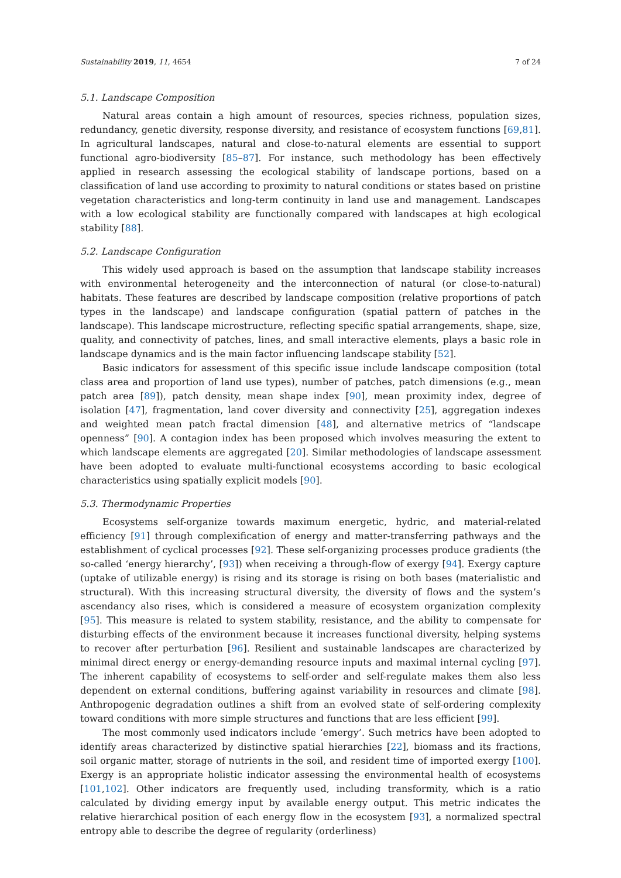Sustainability 2019, 11, 4654 7 of 24
5.1. Landscape Composition
Natural areas contain a high amount of resources, species richness, population sizes, redundancy, genetic diversity, response diversity, and resistance of ecosystem functions [69,81]. In agricultural landscapes, natural and close-to-natural elements are essential to support functional agro-biodiversity [85–87]. For instance, such methodology has been effectively applied in research assessing the ecological stability of landscape portions, based on a classification of land use according to proximity to natural conditions or states based on pristine vegetation characteristics and long-term continuity in land use and management. Landscapes with a low ecological stability are functionally compared with landscapes at high ecological stability [88].
5.2. Landscape Configuration
This widely used approach is based on the assumption that landscape stability increases with environmental heterogeneity and the interconnection of natural (or close-to-natural) habitats. These features are described by landscape composition (relative proportions of patch types in the landscape) and landscape configuration (spatial pattern of patches in the landscape). This landscape microstructure, reflecting specific spatial arrangements, shape, size, quality, and connectivity of patches, lines, and small interactive elements, plays a basic role in landscape dynamics and is the main factor influencing landscape stability [52].
Basic indicators for assessment of this specific issue include landscape composition (total class area and proportion of land use types), number of patches, patch dimensions (e.g., mean patch area [89]), patch density, mean shape index [90], mean proximity index, degree of isolation [47], fragmentation, land cover diversity and connectivity [25], aggregation indexes and weighted mean patch fractal dimension [48], and alternative metrics of “landscape openness” [90]. A contagion index has been proposed which involves measuring the extent to which landscape elements are aggregated [20]. Similar methodologies of landscape assessment have been adopted to evaluate multi-functional ecosystems according to basic ecological characteristics using spatially explicit models [90].
5.3. Thermodynamic Properties
Ecosystems self-organize towards maximum energetic, hydric, and material-related efficiency [91] through complexification of energy and matter-transferring pathways and the establishment of cyclical processes [92]. These self-organizing processes produce gradients (the so-called ‘energy hierarchy’, [93]) when receiving a through-flow of exergy [94]. Exergy capture (uptake of utilizable energy) is rising and its storage is rising on both bases (materialistic and structural). With this increasing structural diversity, the diversity of flows and the system’s ascendancy also rises, which is considered a measure of ecosystem organization complexity [95]. This measure is related to system stability, resistance, and the ability to compensate for disturbing effects of the environment because it increases functional diversity, helping systems to recover after perturbation [96]. Resilient and sustainable landscapes are characterized by minimal direct energy or energy-demanding resource inputs and maximal internal cycling [97]. The inherent capability of ecosystems to self-order and self-regulate makes them also less dependent on external conditions, buffering against variability in resources and climate [98]. Anthropogenic degradation outlines a shift from an evolved state of self-ordering complexity toward conditions with more simple structures and functions that are less efficient [99].
The most commonly used indicators include ‘emergy’. Such metrics have been adopted to identify areas characterized by distinctive spatial hierarchies [22], biomass and its fractions, soil organic matter, storage of nutrients in the soil, and resident time of imported exergy [100]. Exergy is an appropriate holistic indicator assessing the environmental health of ecosystems [101,102]. Other indicators are frequently used, including transformity, which is a ratio calculated by dividing emergy input by available energy output. This metric indicates the relative hierarchical position of each energy flow in the ecosystem [93], a normalized spectral entropy able to describe the degree of regularity (orderliness)